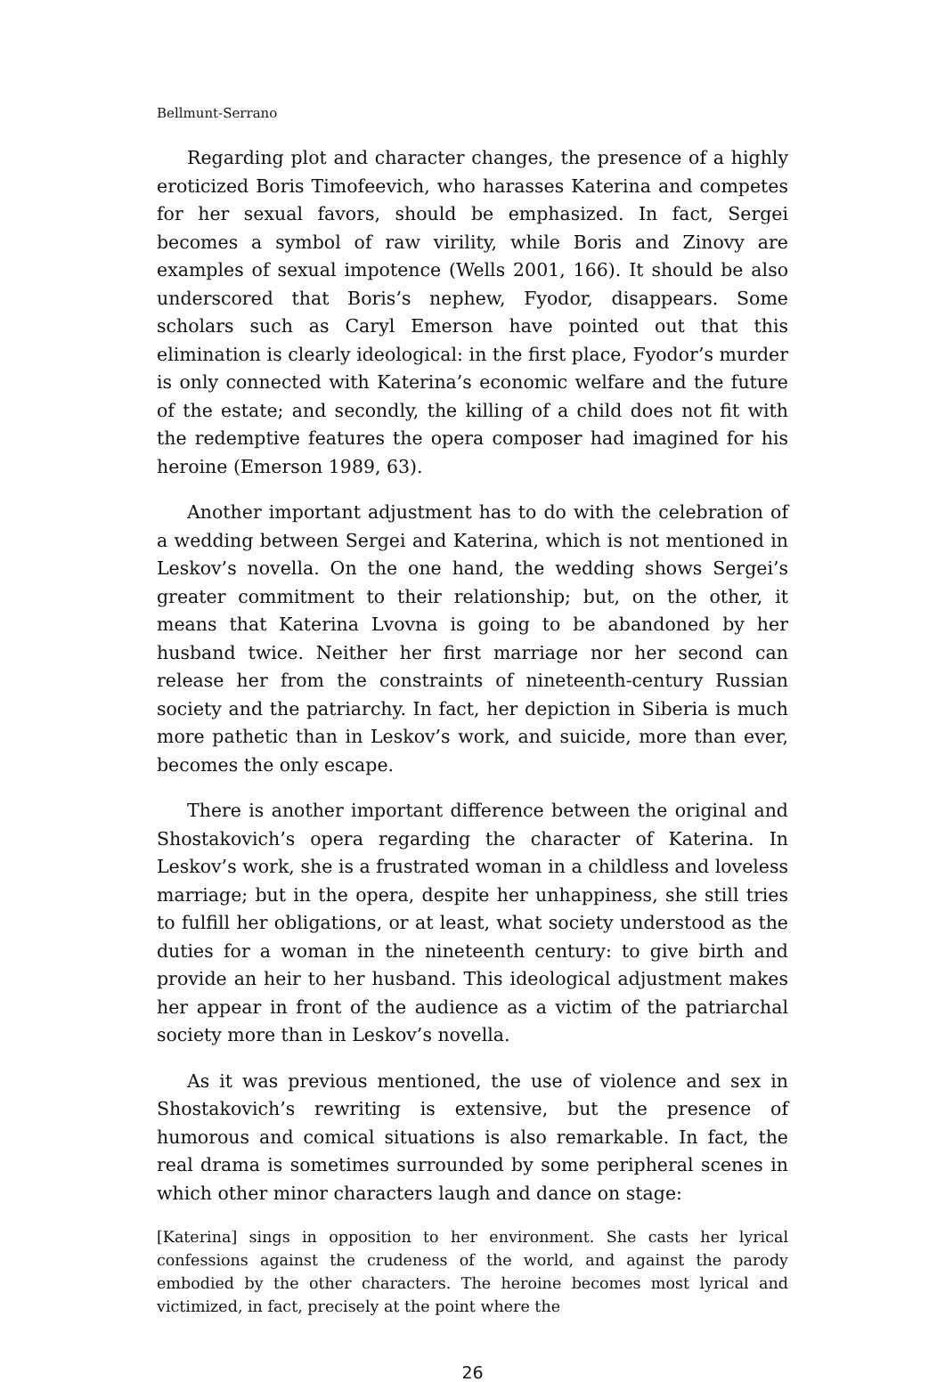Bellmunt-Serrano
Regarding plot and character changes, the presence of a highly eroticized Boris Timofeevich, who harasses Katerina and competes for her sexual favors, should be emphasized. In fact, Sergei becomes a symbol of raw virility, while Boris and Zinovy are examples of sexual impotence (Wells 2001, 166). It should be also underscored that Boris’s nephew, Fyodor, disappears. Some scholars such as Caryl Emerson have pointed out that this elimination is clearly ideological: in the first place, Fyodor’s murder is only connected with Katerina’s economic welfare and the future of the estate; and secondly, the killing of a child does not fit with the redemptive features the opera composer had imagined for his heroine (Emerson 1989, 63).
Another important adjustment has to do with the celebration of a wedding between Sergei and Katerina, which is not mentioned in Leskov’s novella. On the one hand, the wedding shows Sergei’s greater commitment to their relationship; but, on the other, it means that Katerina Lvovna is going to be abandoned by her husband twice. Neither her first marriage nor her second can release her from the constraints of nineteenth-century Russian society and the patriarchy. In fact, her depiction in Siberia is much more pathetic than in Leskov’s work, and suicide, more than ever, becomes the only escape.
There is another important difference between the original and Shostakovich’s opera regarding the character of Katerina. In Leskov’s work, she is a frustrated woman in a childless and loveless marriage; but in the opera, despite her unhappiness, she still tries to fulfill her obligations, or at least, what society understood as the duties for a woman in the nineteenth century: to give birth and provide an heir to her husband. This ideological adjustment makes her appear in front of the audience as a victim of the patriarchal society more than in Leskov’s novella.
As it was previous mentioned, the use of violence and sex in Shostakovich’s rewriting is extensive, but the presence of humorous and comical situations is also remarkable. In fact, the real drama is sometimes surrounded by some peripheral scenes in which other minor characters laugh and dance on stage:
[Katerina] sings in opposition to her environment. She casts her lyrical confessions against the crudeness of the world, and against the parody embodied by the other characters. The heroine becomes most lyrical and victimized, in fact, precisely at the point where the
26